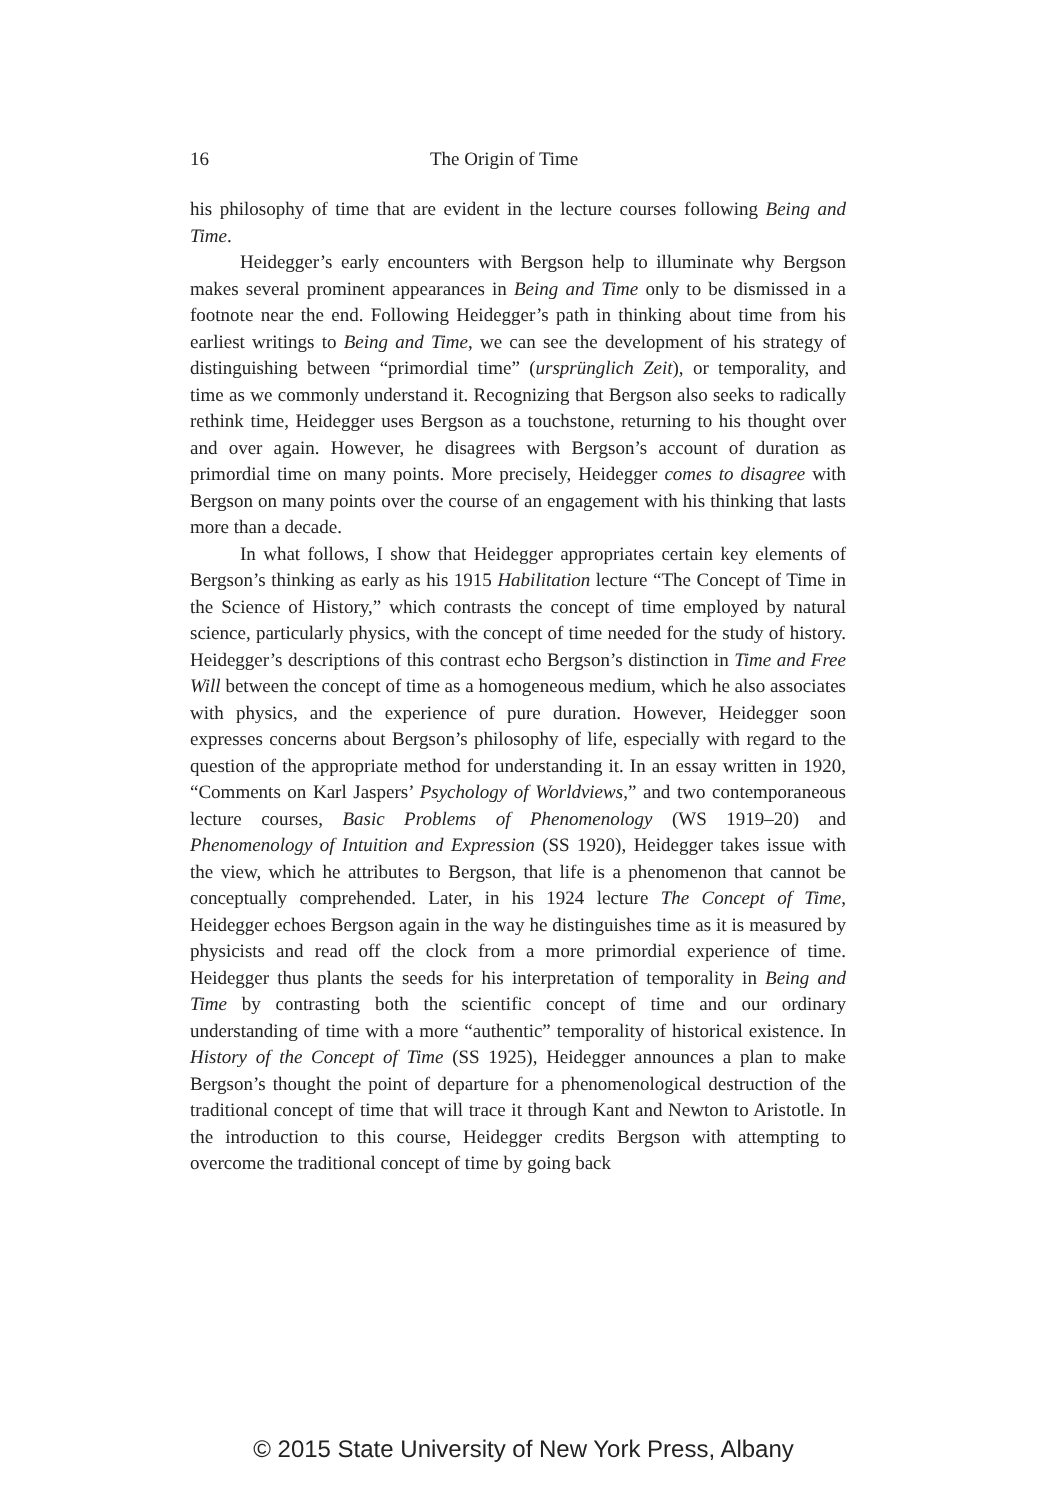16 The Origin of Time
his philosophy of time that are evident in the lecture courses following Being and Time.
Heidegger’s early encounters with Bergson help to illuminate why Bergson makes several prominent appearances in Being and Time only to be dismissed in a footnote near the end. Following Heidegger’s path in thinking about time from his earliest writings to Being and Time, we can see the development of his strategy of distinguishing between “primordial time” (ursprünglich Zeit), or temporality, and time as we commonly understand it. Recognizing that Bergson also seeks to radically rethink time, Heidegger uses Bergson as a touchstone, returning to his thought over and over again. However, he disagrees with Bergson’s account of duration as primordial time on many points. More precisely, Heidegger comes to disagree with Bergson on many points over the course of an engagement with his thinking that lasts more than a decade.
In what follows, I show that Heidegger appropriates certain key elements of Bergson’s thinking as early as his 1915 Habilitation lecture “The Concept of Time in the Science of History,” which contrasts the concept of time employed by natural science, particularly physics, with the concept of time needed for the study of history. Heidegger’s descriptions of this contrast echo Bergson’s distinction in Time and Free Will between the concept of time as a homogeneous medium, which he also associates with physics, and the experience of pure duration. However, Heidegger soon expresses concerns about Bergson’s philosophy of life, especially with regard to the question of the appropriate method for understanding it. In an essay written in 1920, “Comments on Karl Jaspers’ Psychology of Worldviews,” and two contemporaneous lecture courses, Basic Problems of Phenomenology (WS 1919–20) and Phenomenology of Intuition and Expression (SS 1920), Heidegger takes issue with the view, which he attributes to Bergson, that life is a phenomenon that cannot be conceptually comprehended. Later, in his 1924 lecture The Concept of Time, Heidegger echoes Bergson again in the way he distinguishes time as it is measured by physicists and read off the clock from a more primordial experience of time. Heidegger thus plants the seeds for his interpretation of temporality in Being and Time by contrasting both the scientific concept of time and our ordinary understanding of time with a more “authentic” temporality of historical existence. In History of the Concept of Time (SS 1925), Heidegger announces a plan to make Bergson’s thought the point of departure for a phenomenological destruction of the traditional concept of time that will trace it through Kant and Newton to Aristotle. In the introduction to this course, Heidegger credits Bergson with attempting to overcome the traditional concept of time by going back
© 2015 State University of New York Press, Albany